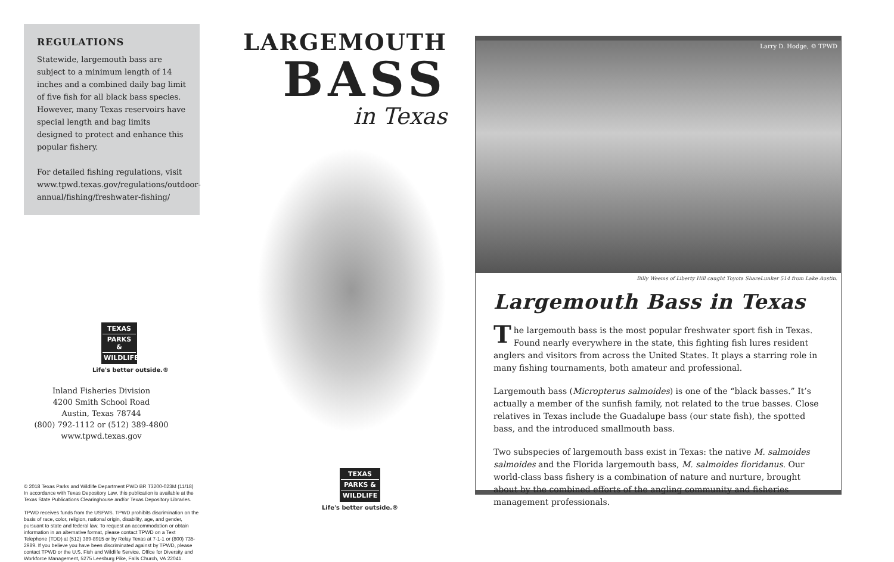REGULATIONS
Statewide, largemouth bass are subject to a minimum length of 14 inches and a combined daily bag limit of five fish for all black bass species. However, many Texas reservoirs have special length and bag limits designed to protect and enhance this popular fishery.
For detailed fishing regulations, visit www.tpwd.texas.gov/regulations/outdoor-annual/fishing/freshwater-fishing/
TEXAS
PARKS &
WILDLIFE
Life's better outside.®
Inland Fisheries Division
4200 Smith School Road
Austin, Texas 78744
(800) 792-1112 or (512) 389-4800
www.tpwd.texas.gov
© 2018 Texas Parks and Wildlife Department PWD BR T3200-023M (11/18)
In accordance with Texas Depository Law, this publication is available at the Texas State Publications Clearinghouse and/or Texas Depository Libraries.
TPWD receives funds from the USFWS. TPWD prohibits discrimination on the basis of race, color, religion, national origin, disability, age, and gender, pursuant to state and federal law. To request an accommodation or obtain information in an alternative format, please contact TPWD on a Text Telephone (TDD) at (512) 389-8915 or by Relay Texas at 7-1-1 or (800) 735-2989. If you believe you have been discriminated against by TPWD, please contact TPWD or the U.S. Fish and Wildlife Service, Office for Diversity and Workforce Management, 5275 Leesburg Pike, Falls Church, VA 22041.
LARGEMOUTH
BASS
in Texas
TEXAS
PARKS &
WILDLIFE
Life's better outside.®
Larry D. Hodge, © TPWD
Billy Weems of Liberty Hill caught Toyota ShareLunker 514 from Lake Austin.
Largemouth Bass in Texas
The largemouth bass is the most popular freshwater sport fish in Texas. Found nearly everywhere in the state, this fighting fish lures resident anglers and visitors from across the United States. It plays a starring role in many fishing tournaments, both amateur and professional.
Largemouth bass (Micropterus salmoides) is one of the “black basses.” It’s actually a member of the sunfish family, not related to the true basses. Close relatives in Texas include the Guadalupe bass (our state fish), the spotted bass, and the introduced smallmouth bass.
Two subspecies of largemouth bass exist in Texas: the native M. salmoides salmoides and the Florida largemouth bass, M. salmoides floridanus. Our world-class bass fishery is a combination of nature and nurture, brought about by the combined efforts of the angling community and fisheries management professionals.